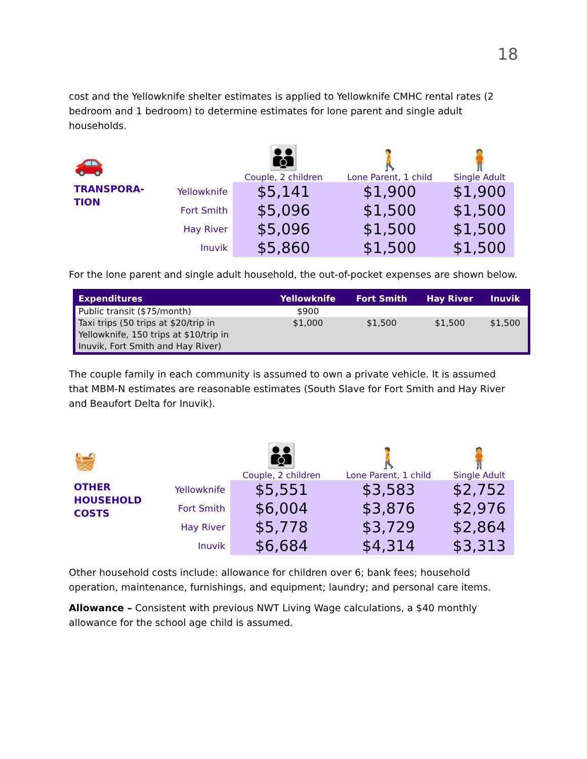18
cost and the Yellowknife shelter estimates is applied to Yellowknife CMHC rental rates (2 bedroom and 1 bedroom) to determine estimates for lone parent and single adult households.
| 🚗 | | 👪 Couple, 2 children | 🚶 Lone Parent, 1 child | 🧍 Single Adult |
| TRANSPORA- TION | Yellowknife | $5,141 | $1,900 | $1,900 |
| | Fort Smith | $5,096 | $1,500 | $1,500 |
| | Hay River | $5,096 | $1,500 | $1,500 |
| | Inuvik | $5,860 | $1,500 | $1,500 |
For the lone parent and single adult household, the out-of-pocket expenses are shown below.
| Expenditures | Yellowknife | Fort Smith | Hay River | Inuvik |
| --- | --- | --- | --- | --- |
| Public transit ($75/month) | $900 | | | |
| Taxi trips (50 trips at $20/trip in Yellowknife, 150 trips at $10/trip in Inuvik, Fort Smith and Hay River) | $1,000 | $1,500 | $1,500 | $1,500 |
The couple family in each community is assumed to own a private vehicle. It is assumed that MBM-N estimates are reasonable estimates (South Slave for Fort Smith and Hay River and Beaufort Delta for Inuvik).
| 🧺 | | 👪 Couple, 2 children | 🚶 Lone Parent, 1 child | 🧍 Single Adult |
| OTHER HOUSEHOLD COSTS | Yellowknife | $5,551 | $3,583 | $2,752 |
| | Fort Smith | $6,004 | $3,876 | $2,976 |
| | Hay River | $5,778 | $3,729 | $2,864 |
| | Inuvik | $6,684 | $4,314 | $3,313 |
Other household costs include: allowance for children over 6; bank fees; household operation, maintenance, furnishings, and equipment; laundry; and personal care items.
Allowance – Consistent with previous NWT Living Wage calculations, a $40 monthly allowance for the school age child is assumed.